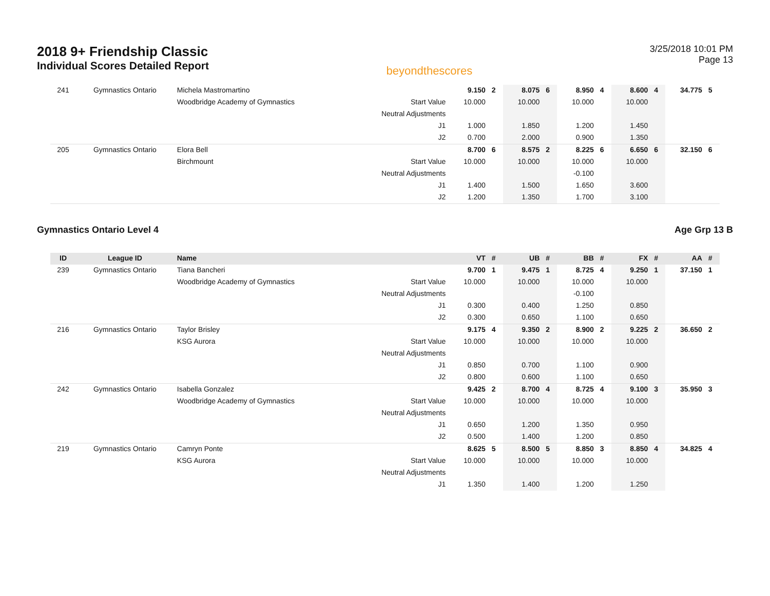2018 9+ Friendship Classic
Individual Scores Detailed Report
beyondthescores
3/25/2018 10:01 PM
Page 13
| 241 | Gymnastics Ontario | Michela Mastromartino | | 9.150 | 2 | 8.075 | 6 | 8.950 | 4 | 8.600 | 4 | 34.775 | 5 |
| | | Woodbridge Academy of Gymnastics | Start Value | 10.000 | | 10.000 | | 10.000 | | 10.000 | | | |
| | | | Neutral Adjustments | | | | | | | | | | |
| | | | J1 | 1.000 | | 1.850 | | 1.200 | | 1.450 | | | |
| | | | J2 | 0.700 | | 2.000 | | 0.900 | | 1.350 | | | |
| 205 | Gymnastics Ontario | Elora Bell | | 8.700 | 6 | 8.575 | 2 | 8.225 | 6 | 6.650 | 6 | 32.150 | 6 |
| | | Birchmount | Start Value | 10.000 | | 10.000 | | 10.000 | | 10.000 | | | |
| | | | Neutral Adjustments | | | | | -0.100 | | | | | |
| | | | J1 | 1.400 | | 1.500 | | 1.650 | | 3.600 | | | |
| | | | J2 | 1.200 | | 1.350 | | 1.700 | | 3.100 | | | |
Gymnastics Ontario Level 4 Age Grp 13 B
| ID | League ID | Name | | VT | # | UB | # | BB | # | FX | # | AA | # |
| --- | --- | --- | --- | --- | --- | --- | --- | --- | --- | --- | --- | --- | --- |
| 239 | Gymnastics Ontario | Tiana Bancheri | | 9.700 | 1 | 9.475 | 1 | 8.725 | 4 | 9.250 | 1 | 37.150 | 1 |
| | | Woodbridge Academy of Gymnastics | Start Value | 10.000 | | 10.000 | | 10.000 | | 10.000 | | | |
| | | | Neutral Adjustments | | | | | -0.100 | | | | | |
| | | | J1 | 0.300 | | 0.400 | | 1.250 | | 0.850 | | | |
| | | | J2 | 0.300 | | 0.650 | | 1.100 | | 0.650 | | | |
| 216 | Gymnastics Ontario | Taylor Brisley | | 9.175 | 4 | 9.350 | 2 | 8.900 | 2 | 9.225 | 2 | 36.650 | 2 |
| | | KSG Aurora | Start Value | 10.000 | | 10.000 | | 10.000 | | 10.000 | | | |
| | | | Neutral Adjustments | | | | | | | | | | |
| | | | J1 | 0.850 | | 0.700 | | 1.100 | | 0.900 | | | |
| | | | J2 | 0.800 | | 0.600 | | 1.100 | | 0.650 | | | |
| 242 | Gymnastics Ontario | Isabella Gonzalez | | 9.425 | 2 | 8.700 | 4 | 8.725 | 4 | 9.100 | 3 | 35.950 | 3 |
| | | Woodbridge Academy of Gymnastics | Start Value | 10.000 | | 10.000 | | 10.000 | | 10.000 | | | |
| | | | Neutral Adjustments | | | | | | | | | | |
| | | | J1 | 0.650 | | 1.200 | | 1.350 | | 0.950 | | | |
| | | | J2 | 0.500 | | 1.400 | | 1.200 | | 0.850 | | | |
| 219 | Gymnastics Ontario | Camryn Ponte | | 8.625 | 5 | 8.500 | 5 | 8.850 | 3 | 8.850 | 4 | 34.825 | 4 |
| | | KSG Aurora | Start Value | 10.000 | | 10.000 | | 10.000 | | 10.000 | | | |
| | | | Neutral Adjustments | | | | | | | | | | |
| | | | J1 | 1.350 | | 1.400 | | 1.200 | | 1.250 | | | |